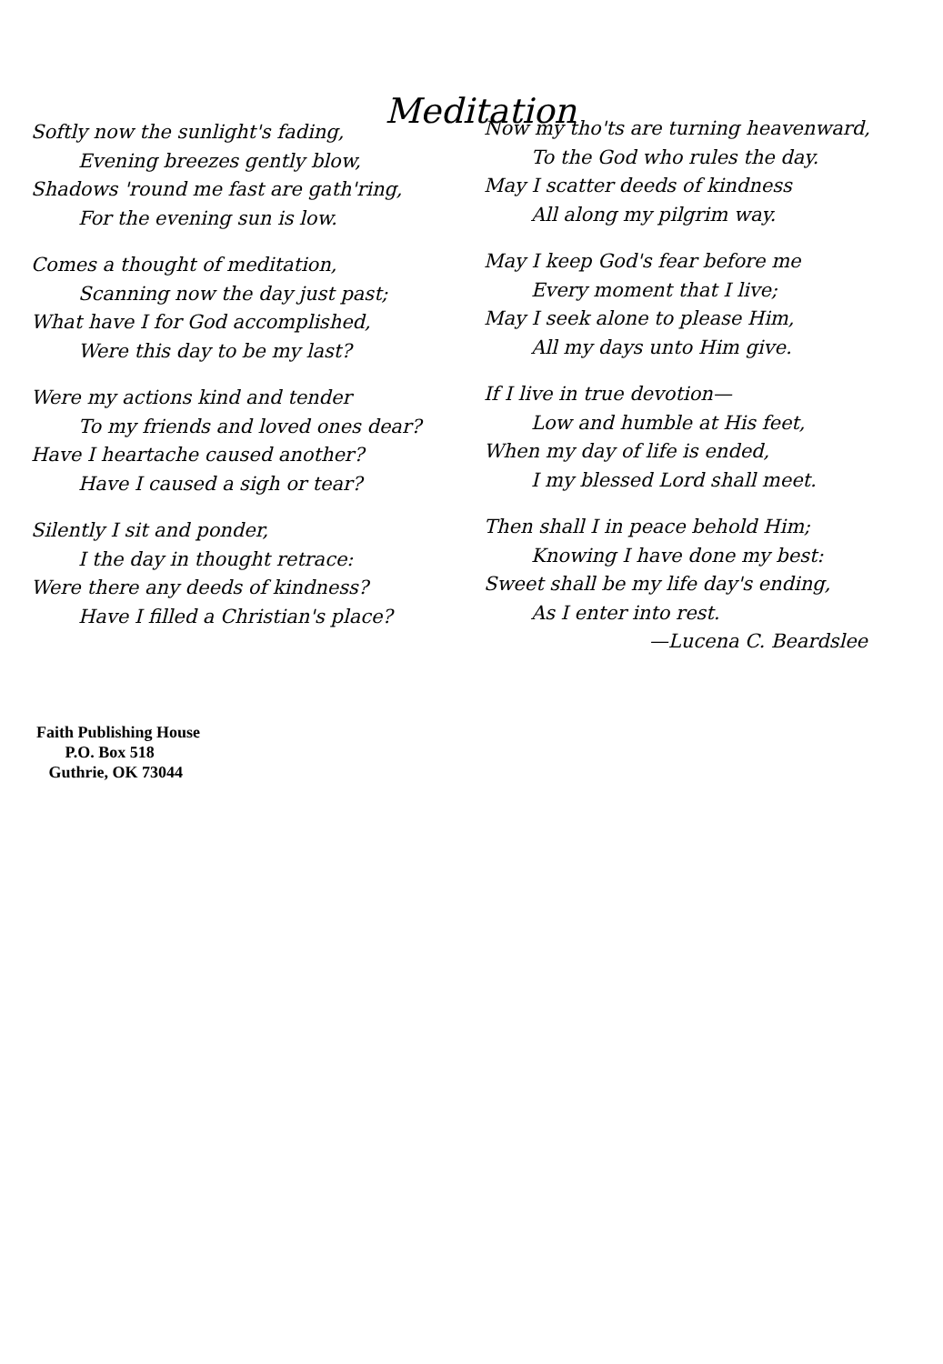Meditation
Softly now the sunlight's fading,
Evening breezes gently blow,
Shadows 'round me fast are gath'ring,
For the evening sun is low.
Comes a thought of meditation,
Scanning now the day just past;
What have I for God accomplished,
Were this day to be my last?
Were my actions kind and tender
To my friends and loved ones dear?
Have I heartache caused another?
Have I caused a sigh or tear?
Silently I sit and ponder,
I the day in thought retrace:
Were there any deeds of kindness?
Have I filled a Christian's place?
Now my tho'ts are turning heavenward,
To the God who rules the day.
May I scatter deeds of kindness
All along my pilgrim way.
May I keep God's fear before me
Every moment that I live;
May I seek alone to please Him,
All my days unto Him give.
If I live in true devotion—
Low and humble at His feet,
When my day of life is ended,
I my blessed Lord shall meet.
Then shall I in peace behold Him;
Knowing I have done my best:
Sweet shall be my life day's ending,
As I enter into rest.
—Lucena C. Beardslee
Faith Publishing House
P.O. Box 518
Guthrie, OK 73044